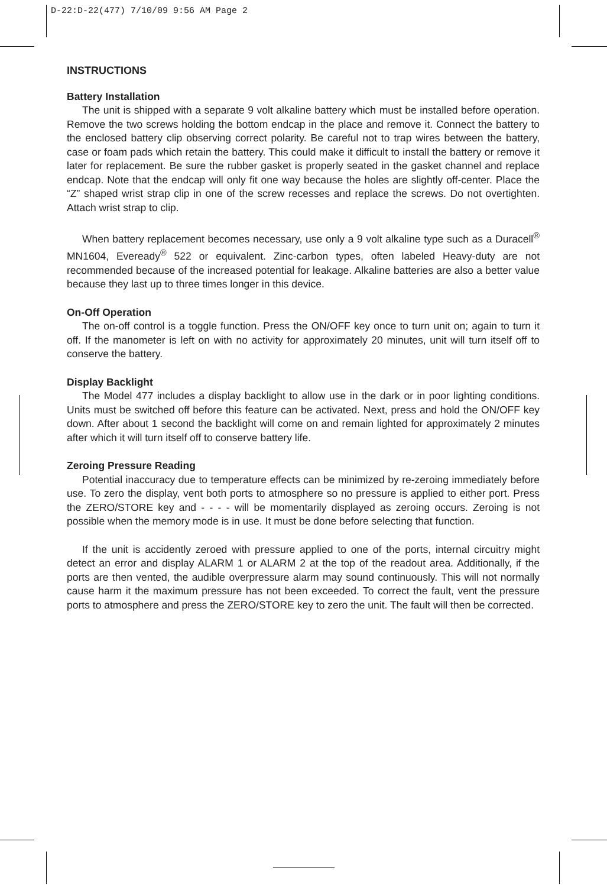D-22:D-22(477) 7/10/09 9:56 AM Page 2
INSTRUCTIONS
Battery Installation
The unit is shipped with a separate 9 volt alkaline battery which must be installed before operation. Remove the two screws holding the bottom endcap in the place and remove it. Connect the battery to the enclosed battery clip observing correct polarity. Be careful not to trap wires between the battery, case or foam pads which retain the battery. This could make it difficult to install the battery or remove it later for replacement. Be sure the rubber gasket is properly seated in the gasket channel and replace endcap. Note that the endcap will only fit one way because the holes are slightly off-center. Place the “Z” shaped wrist strap clip in one of the screw recesses and replace the screws. Do not overtighten. Attach wrist strap to clip.
When battery replacement becomes necessary, use only a 9 volt alkaline type such as a Duracell<sup>®</sup> MN1604, Eveready<sup>®</sup> 522 or equivalent. Zinc-carbon types, often labeled Heavy-duty are not recommended because of the increased potential for leakage. Alkaline batteries are also a better value because they last up to three times longer in this device.
On-Off Operation
The on-off control is a toggle function. Press the ON/OFF key once to turn unit on; again to turn it off. If the manometer is left on with no activity for approximately 20 minutes, unit will turn itself off to conserve the battery.
Display Backlight
The Model 477 includes a display backlight to allow use in the dark or in poor lighting conditions. Units must be switched off before this feature can be activated. Next, press and hold the ON/OFF key down. After about 1 second the backlight will come on and remain lighted for approximately 2 minutes after which it will turn itself off to conserve battery life.
Zeroing Pressure Reading
Potential inaccuracy due to temperature effects can be minimized by re-zeroing immediately before use. To zero the display, vent both ports to atmosphere so no pressure is applied to either port. Press the ZERO/STORE key and - - - - will be momentarily displayed as zeroing occurs. Zeroing is not possible when the memory mode is in use. It must be done before selecting that function.
If the unit is accidently zeroed with pressure applied to one of the ports, internal circuitry might detect an error and display ALARM 1 or ALARM 2 at the top of the readout area. Additionally, if the ports are then vented, the audible overpressure alarm may sound continuously. This will not normally cause harm it the maximum pressure has not been exceeded. To correct the fault, vent the pressure ports to atmosphere and press the ZERO/STORE key to zero the unit. The fault will then be corrected.